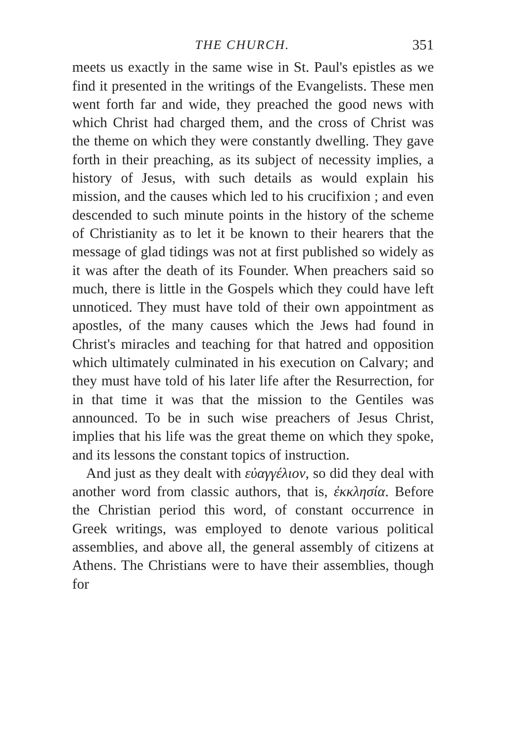THE CHURCH. 351
meets us exactly in the same wise in St. Paul's epistles as we find it presented in the writings of the Evangelists. These men went forth far and wide, they preached the good news with which Christ had charged them, and the cross of Christ was the theme on which they were constantly dwelling. They gave forth in their preaching, as its subject of necessity implies, a history of Jesus, with such details as would explain his mission, and the causes which led to his crucifixion ; and even descended to such minute points in the history of the scheme of Christianity as to let it be known to their hearers that the message of glad tidings was not at first published so widely as it was after the death of its Founder. When preachers said so much, there is little in the Gospels which they could have left unnoticed. They must have told of their own appointment as apostles, of the many causes which the Jews had found in Christ's miracles and teaching for that hatred and opposition which ultimately culminated in his execution on Calvary; and they must have told of his later life after the Resurrection, for in that time it was that the mission to the Gentiles was announced. To be in such wise preachers of Jesus Christ, implies that his life was the great theme on which they spoke, and its lessons the constant topics of instruction.
And just as they dealt with εὐαγγέλιον, so did they deal with another word from classic authors, that is, ἐκκλησία. Before the Christian period this word, of constant occurrence in Greek writings, was employed to denote various political assemblies, and above all, the general assembly of citizens at Athens. The Christians were to have their assemblies, though for